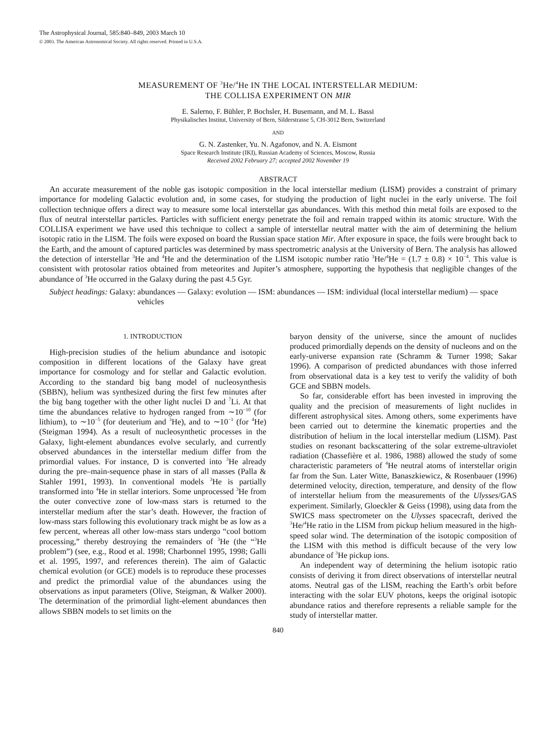The Astrophysical Journal, 585:840–849, 2003 March 10
© 2003. The American Astronomical Society. All rights reserved. Printed in U.S.A.
MEASUREMENT OF <sup>3</sup>He/<sup>4</sup>He IN THE LOCAL INTERSTELLAR MEDIUM:
THE COLLISA EXPERIMENT ON MIR
E. Salerno, F. Bühler, P. Bochsler, H. Busemann, and M. L. Bassi
Physikalisches Institut, University of Bern, Silderstrasse 5, CH-3012 Bern, Switzerland
AND
G. N. Zastenker, Yu. N. Agafonov, and N. A. Eismont
Space Research Institute (IKI), Russian Academy of Sciences, Moscow, Russia
Received 2002 February 27; accepted 2002 November 19
ABSTRACT
An accurate measurement of the noble gas isotopic composition in the local interstellar medium (LISM) provides a constraint of primary importance for modeling Galactic evolution and, in some cases, for studying the production of light nuclei in the early universe. The foil collection technique offers a direct way to measure some local interstellar gas abundances. With this method thin metal foils are exposed to the flux of neutral interstellar particles. Particles with sufficient energy penetrate the foil and remain trapped within its atomic structure. With the COLLISA experiment we have used this technique to collect a sample of interstellar neutral matter with the aim of determining the helium isotopic ratio in the LISM. The foils were exposed on board the Russian space station Mir. After exposure in space, the foils were brought back to the Earth, and the amount of captured particles was determined by mass spectrometric analysis at the University of Bern. The analysis has allowed the detection of interstellar <sup>3</sup>He and <sup>4</sup>He and the determination of the LISM isotopic number ratio <sup>3</sup>He/<sup>4</sup>He = (1.7 ± 0.8) × 10<sup>−4</sup>. This value is consistent with protosolar ratios obtained from meteorites and Jupiter’s atmosphere, supporting the hypothesis that negligible changes of the abundance of <sup>3</sup>He occurred in the Galaxy during the past 4.5 Gyr.
Subject headings: Galaxy: abundances — Galaxy: evolution — ISM: abundances — ISM: individual (local interstellar medium) — space vehicles
1. INTRODUCTION
High-precision studies of the helium abundance and isotopic composition in different locations of the Galaxy have great importance for cosmology and for stellar and Galactic evolution. According to the standard big bang model of nucleosynthesis (SBBN), helium was synthesized during the first few minutes after the big bang together with the other light nuclei D and <sup>7</sup>Li. At that time the abundances relative to hydrogen ranged from ∼10<sup>−10</sup> (for lithium), to ∼10<sup>−5</sup> (for deuterium and <sup>3</sup>He), and to ∼10<sup>−1</sup> (for <sup>4</sup>He) (Steigman 1994). As a result of nucleosynthetic processes in the Galaxy, light-element abundances evolve secularly, and currently observed abundances in the interstellar medium differ from the primordial values. For instance, D is converted into <sup>3</sup>He already during the pre–main-sequence phase in stars of all masses (Palla & Stahler 1991, 1993). In conventional models <sup>3</sup>He is partially transformed into <sup>4</sup>He in stellar interiors. Some unprocessed <sup>3</sup>He from the outer convective zone of low-mass stars is returned to the interstellar medium after the star’s death. However, the fraction of low-mass stars following this evolutionary track might be as low as a few percent, whereas all other low-mass stars undergo “cool bottom processing,” thereby destroying the remainders of <sup>3</sup>He (the “<sup>3</sup>He problem”) (see, e.g., Rood et al. 1998; Charbonnel 1995, 1998; Galli et al. 1995, 1997, and references therein). The aim of Galactic chemical evolution (or GCE) models is to reproduce these processes and predict the primordial value of the abundances using the observations as input parameters (Olive, Steigman, & Walker 2000). The determination of the primordial light-element abundances then allows SBBN models to set limits on the
baryon density of the universe, since the amount of nuclides produced primordially depends on the density of nucleons and on the early-universe expansion rate (Schramm & Turner 1998; Sakar 1996). A comparison of predicted abundances with those inferred from observational data is a key test to verify the validity of both GCE and SBBN models.
So far, considerable effort has been invested in improving the quality and the precision of measurements of light nuclides in different astrophysical sites. Among others, some experiments have been carried out to determine the kinematic properties and the distribution of helium in the local interstellar medium (LISM). Past studies on resonant backscattering of the solar extreme-ultraviolet radiation (Chassefière et al. 1986, 1988) allowed the study of some characteristic parameters of <sup>4</sup>He neutral atoms of interstellar origin far from the Sun. Later Witte, Banaszkiewicz, & Rosenbauer (1996) determined velocity, direction, temperature, and density of the flow of interstellar helium from the measurements of the Ulysses/GAS experiment. Similarly, Gloeckler & Geiss (1998), using data from the SWICS mass spectrometer on the Ulysses spacecraft, derived the <sup>3</sup>He/<sup>4</sup>He ratio in the LISM from pickup helium measured in the high-speed solar wind. The determination of the isotopic composition of the LISM with this method is difficult because of the very low abundance of <sup>3</sup>He pickup ions.
An independent way of determining the helium isotopic ratio consists of deriving it from direct observations of interstellar neutral atoms. Neutral gas of the LISM, reaching the Earth’s orbit before interacting with the solar EUV photons, keeps the original isotopic abundance ratios and therefore represents a reliable sample for the study of interstellar matter.
840